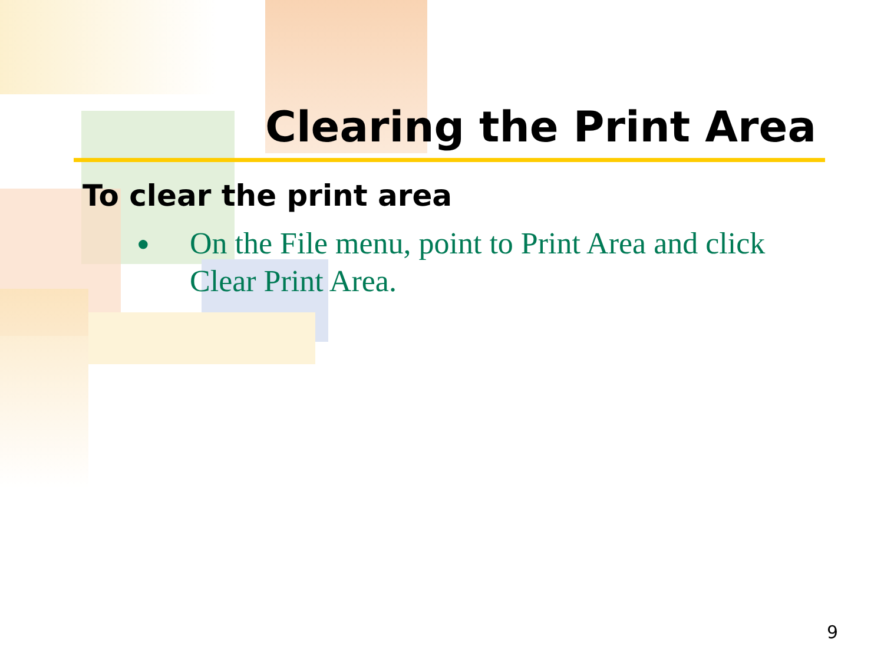Clearing the Print Area
To clear the print area
●
On the File menu, point to Print Area and click Clear Print Area.
9